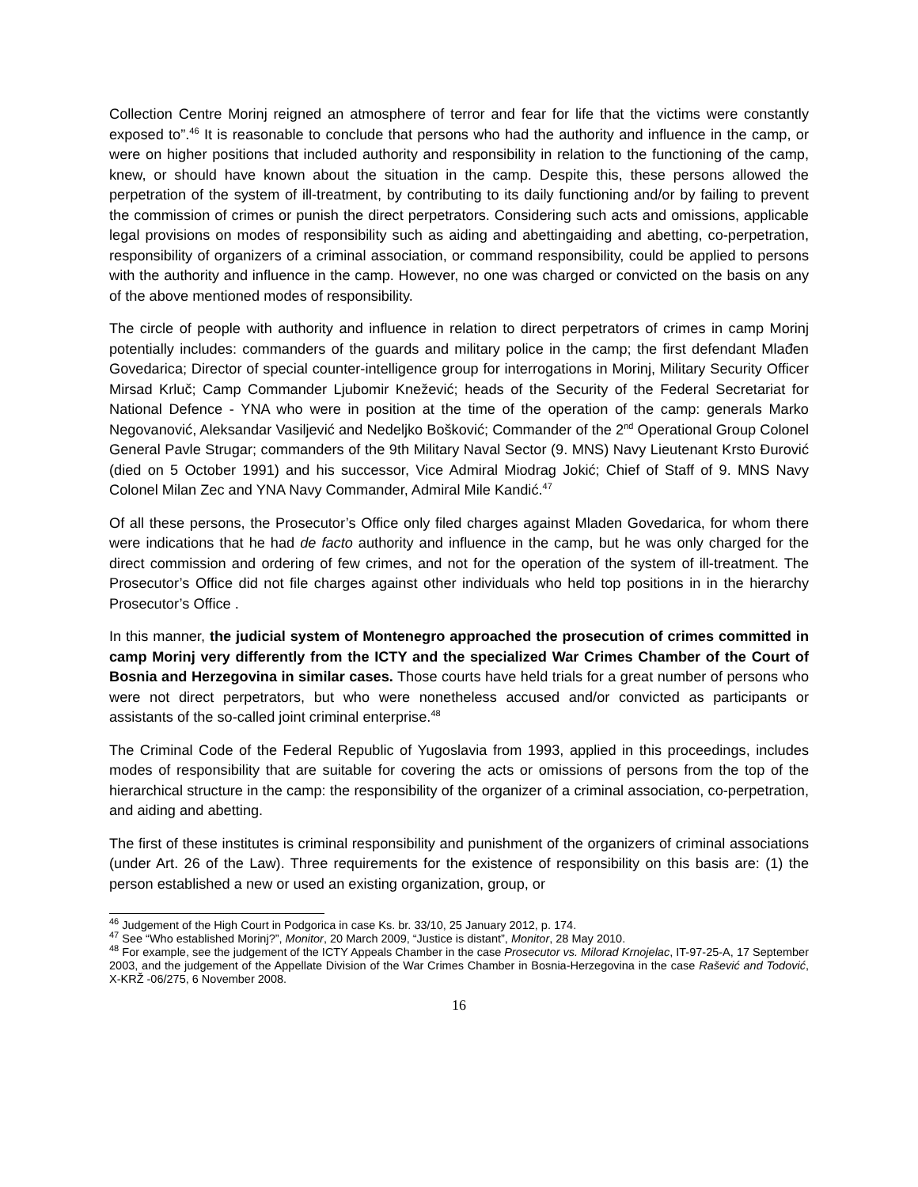Collection Centre Morinj reigned an atmosphere of terror and fear for life that the victims were constantly exposed to”.<sup>46</sup> It is reasonable to conclude that persons who had the authority and influence in the camp, or were on higher positions that included authority and responsibility in relation to the functioning of the camp, knew, or should have known about the situation in the camp. Despite this, these persons allowed the perpetration of the system of ill-treatment, by contributing to its daily functioning and/or by failing to prevent the commission of crimes or punish the direct perpetrators. Considering such acts and omissions, applicable legal provisions on modes of responsibility such as aiding and abettingaiding and abetting, co-perpetration, responsibility of organizers of a criminal association, or command responsibility, could be applied to persons with the authority and influence in the camp. However, no one was charged or convicted on the basis on any of the above mentioned modes of responsibility.
The circle of people with authority and influence in relation to direct perpetrators of crimes in camp Morinj potentially includes: commanders of the guards and military police in the camp; the first defendant Mlađen Govedarica; Director of special counter-intelligence group for interrogations in Morinj, Military Security Officer Mirsad Krluč; Camp Commander Ljubomir Knežević; heads of the Security of the Federal Secretariat for National Defence - YNA who were in position at the time of the operation of the camp: generals Marko Negovanović, Aleksandar Vasiljević and Nedeljko Bošković; Commander of the 2<sup>nd</sup> Operational Group Colonel General Pavle Strugar; commanders of the 9th Military Naval Sector (9. MNS) Navy Lieutenant Krsto Đurović (died on 5 October 1991) and his successor, Vice Admiral Miodrag Jokić; Chief of Staff of 9. MNS Navy Colonel Milan Zec and YNA Navy Commander, Admiral Mile Kandić.<sup>47</sup>
Of all these persons, the Prosecutor’s Office only filed charges against Mladen Govedarica, for whom there were indications that he had de facto authority and influence in the camp, but he was only charged for the direct commission and ordering of few crimes, and not for the operation of the system of ill-treatment. The Prosecutor’s Office did not file charges against other individuals who held top positions in in the hierarchy Prosecutor’s Office .
In this manner, the judicial system of Montenegro approached the prosecution of crimes committed in camp Morinj very differently from the ICTY and the specialized War Crimes Chamber of the Court of Bosnia and Herzegovina in similar cases. Those courts have held trials for a great number of persons who were not direct perpetrators, but who were nonetheless accused and/or convicted as participants or assistants of the so-called joint criminal enterprise.<sup>48</sup>
The Criminal Code of the Federal Republic of Yugoslavia from 1993, applied in this proceedings, includes modes of responsibility that are suitable for covering the acts or omissions of persons from the top of the hierarchical structure in the camp: the responsibility of the organizer of a criminal association, co-perpetration, and aiding and abetting.
The first of these institutes is criminal responsibility and punishment of the organizers of criminal associations (under Art. 26 of the Law). Three requirements for the existence of responsibility on this basis are: (1) the person established a new or used an existing organization, group, or
<sup>46</sup> Judgement of the High Court in Podgorica in case Ks. br. 33/10, 25 January 2012, p. 174.
<sup>47</sup> See “Who established Morinj?”, Monitor, 20 March 2009, “Justice is distant”, Monitor, 28 May 2010.
<sup>48</sup> For example, see the judgement of the ICTY Appeals Chamber in the case Prosecutor vs. Milorad Krnojelac, IT-97-25-A, 17 September 2003, and the judgement of the Appellate Division of the War Crimes Chamber in Bosnia-Herzegovina in the case Rašević and Todović, X-KRŽ -06/275, 6 November 2008.
16